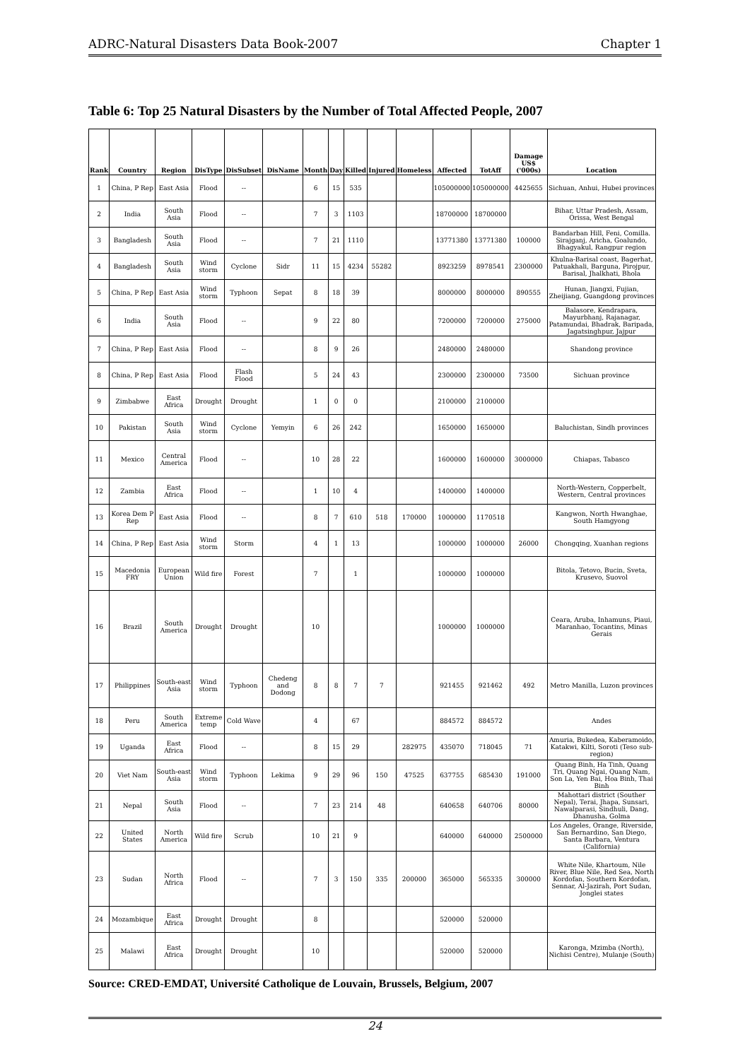ADRC-Natural Disasters Data Book-2007 Chapter 1
Table 6: Top 25 Natural Disasters by the Number of Total Affected People, 2007
| Rank | Country | Region | DisType | DisSubset | DisName | Month | Day | Killed | Injured | Homeless | Affected | TotAff | Damage US$ ('000s) | Location |
| --- | --- | --- | --- | --- | --- | --- | --- | --- | --- | --- | --- | --- | --- | --- |
| 1 | China, P Rep | East Asia | Flood | -- | | 6 | 15 | 535 | | | 105000000 | 105000000 | 4425655 | Sichuan, Anhui, Hubei provinces |
| 2 | India | South Asia | Flood | -- | | 7 | 3 | 1103 | | | 18700000 | 18700000 | | Bihar, Uttar Pradesh, Assam, Orissa, West Bengal |
| 3 | Bangladesh | South Asia | Flood | -- | | 7 | 21 | 1110 | | | 13771380 | 13771380 | 100000 | Bandarban Hill, Feni, Comilla. Sirajganj, Aricha, Goalundo, Bhagyakul, Rangpur region |
| 4 | Bangladesh | South Asia | Wind storm | Cyclone | Sidr | 11 | 15 | 4234 | 55282 | | 8923259 | 8978541 | 2300000 | Khulna-Barisal coast, Bagerhat, Patuakhali, Barguna, Pirojpur, Barisal, Jhalkhati, Bhola |
| 5 | China, P Rep | East Asia | Wind storm | Typhoon | Sepat | 8 | 18 | 39 | | | 8000000 | 8000000 | 890555 | Hunan, Jiangxi, Fujian, Zheijiang, Guangdong provinces |
| 6 | India | South Asia | Flood | -- | | 9 | 22 | 80 | | | 7200000 | 7200000 | 275000 | Balasore, Kendrapara, Mayurbhanj, Rajanagar, Patamundai, Bhadrak, Baripada, Jagatsinghpur, Jajpur |
| 7 | China, P Rep | East Asia | Flood | -- | | 8 | 9 | 26 | | | 2480000 | 2480000 | | Shandong province |
| 8 | China, P Rep | East Asia | Flood | Flash Flood | | 5 | 24 | 43 | | | 2300000 | 2300000 | 73500 | Sichuan province |
| 9 | Zimbabwe | East Africa | Drought | Drought | | 1 | 0 | 0 | | | 2100000 | 2100000 | | |
| 10 | Pakistan | South Asia | Wind storm | Cyclone | Yemyin | 6 | 26 | 242 | | | 1650000 | 1650000 | | Baluchistan, Sindh provinces |
| 11 | Mexico | Central America | Flood | -- | | 10 | 28 | 22 | | | 1600000 | 1600000 | 3000000 | Chiapas, Tabasco |
| 12 | Zambia | East Africa | Flood | -- | | 1 | 10 | 4 | | | 1400000 | 1400000 | | North-Western, Copperbelt, Western, Central provinces |
| 13 | Korea Dem P Rep | East Asia | Flood | -- | | 8 | 7 | 610 | 518 | 170000 | 1000000 | 1170518 | | Kangwon, North Hwanghae, South Hamgyong |
| 14 | China, P Rep | East Asia | Wind storm | Storm | | 4 | 1 | 13 | | | 1000000 | 1000000 | 26000 | Chongqing, Xuanhan regions |
| 15 | Macedonia FRY | European Union | Wild fire | Forest | | 7 | | 1 | | | 1000000 | 1000000 | | Bitola, Tetovo, Bucin, Sveta, Krusevo, Suovol |
| 16 | Brazil | South America | Drought | Drought | | 10 | | | | | 1000000 | 1000000 | | Ceara, Aruba, Inhamuns, Piaui, Maranhao, Tocantins, Minas Gerais |
| 17 | Philippines | South-east Asia | Wind storm | Typhoon | Chedeng and Dodong | 8 | 8 | 7 | 7 | | 921455 | 921462 | 492 | Metro Manilla, Luzon provinces |
| 18 | Peru | South America | Extreme temp | Cold Wave | | 4 | | 67 | | | 884572 | 884572 | | Andes |
| 19 | Uganda | East Africa | Flood | -- | | 8 | 15 | 29 | | 282975 | 435070 | 718045 | 71 | Amuria, Bukedea, Kaberamoido, Katakwi, Kilti, Soroti (Teso sub-region) |
| 20 | Viet Nam | South-east Asia | Wind storm | Typhoon | Lekima | 9 | 29 | 96 | 150 | 47525 | 637755 | 685430 | 191000 | Quang Binh, Ha Tinh, Quang Tri, Quang Ngai, Quang Nam, Son La, Yen Bai, Hoa Binh, Thai Binh |
| 21 | Nepal | South Asia | Flood | -- | | 7 | 23 | 214 | 48 | | 640658 | 640706 | 80000 | Mahottari district (Souther Nepal), Terai, Jhapa, Sunsari, Nawalparasi, Sindhuli, Dang, Dhanusha, Golma |
| 22 | United States | North America | Wild fire | Scrub | | 10 | 21 | 9 | | | 640000 | 640000 | 2500000 | Los Angeles, Orange, Riverside, San Bernardino, San Diego, Santa Barbara, Ventura (California) |
| 23 | Sudan | North Africa | Flood | -- | | 7 | 3 | 150 | 335 | 200000 | 365000 | 565335 | 300000 | White Nile, Khartoum, Nile River, Blue Nile, Red Sea, North Kordofan, Southern Kordofan, Sennar, Al-Jazirah, Port Sudan, Jonglei states |
| 24 | Mozambique | East Africa | Drought | Drought | | 8 | | | | | 520000 | 520000 | | |
| 25 | Malawi | East Africa | Drought | Drought | | 10 | | | | | 520000 | 520000 | | Karonga, Mzimba (North), Nichisi Centre), Mulanje (South) |
Source: CRED-EMDAT, Université Catholique de Louvain, Brussels, Belgium, 2007
24